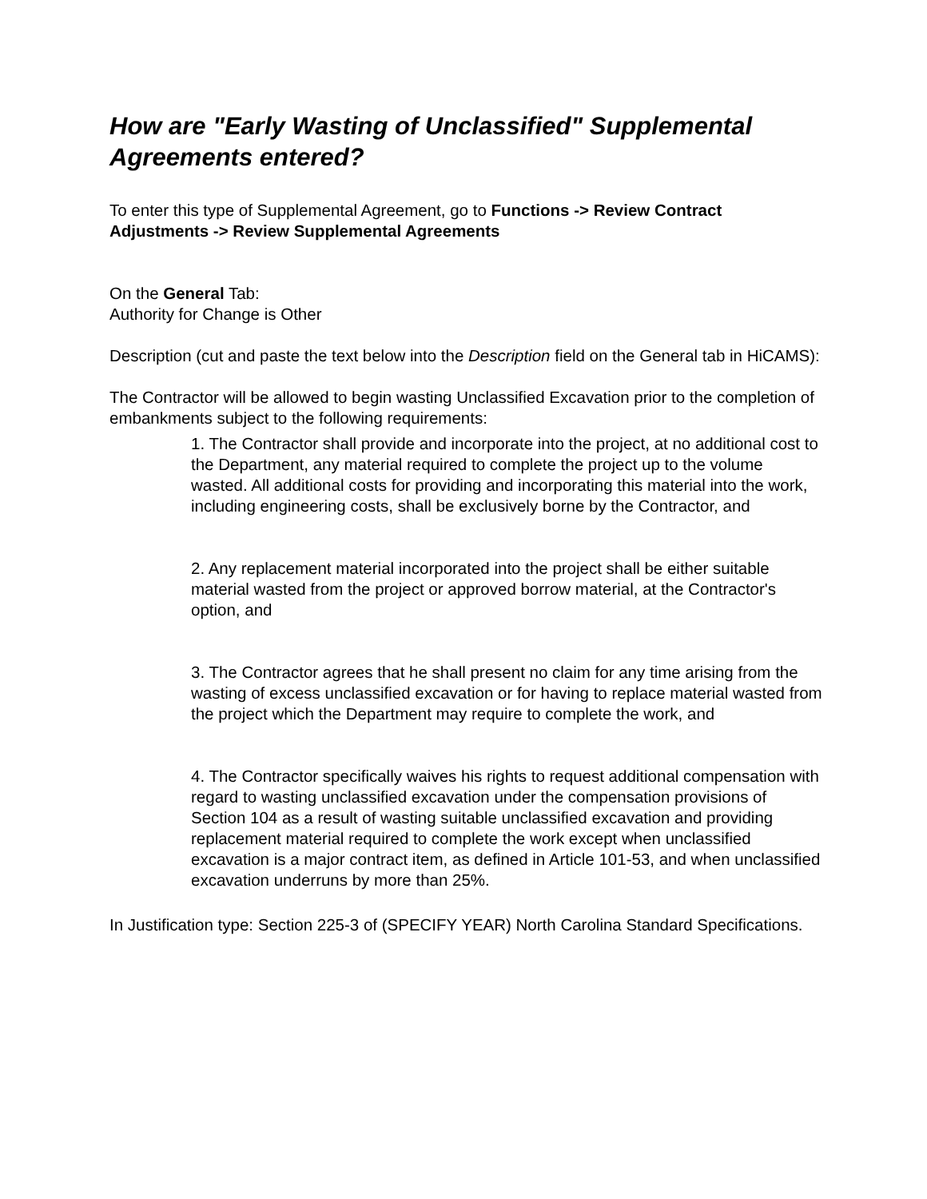How are "Early Wasting of Unclassified" Supplemental Agreements entered?
To enter this type of Supplemental Agreement, go to Functions -> Review Contract Adjustments -> Review Supplemental Agreements
On the General Tab:
Authority for Change is Other
Description (cut and paste the text below into the Description field on the General tab in HiCAMS):
The Contractor will be allowed to begin wasting Unclassified Excavation prior to the completion of embankments subject to the following requirements:
1. The Contractor shall provide and incorporate into the project, at no additional cost to the Department, any material required to complete the project up to the volume wasted. All additional costs for providing and incorporating this material into the work, including engineering costs, shall be exclusively borne by the Contractor, and
2. Any replacement material incorporated into the project shall be either suitable material wasted from the project or approved borrow material, at the Contractor's option, and
3. The Contractor agrees that he shall present no claim for any time arising from the wasting of excess unclassified excavation or for having to replace material wasted from the project which the Department may require to complete the work, and
4. The Contractor specifically waives his rights to request additional compensation with regard to wasting unclassified excavation under the compensation provisions of Section 104 as a result of wasting suitable unclassified excavation and providing replacement material required to complete the work except when unclassified excavation is a major contract item, as defined in Article 101-53, and when unclassified excavation underruns by more than 25%.
In Justification type: Section 225-3 of (SPECIFY YEAR) North Carolina Standard Specifications.